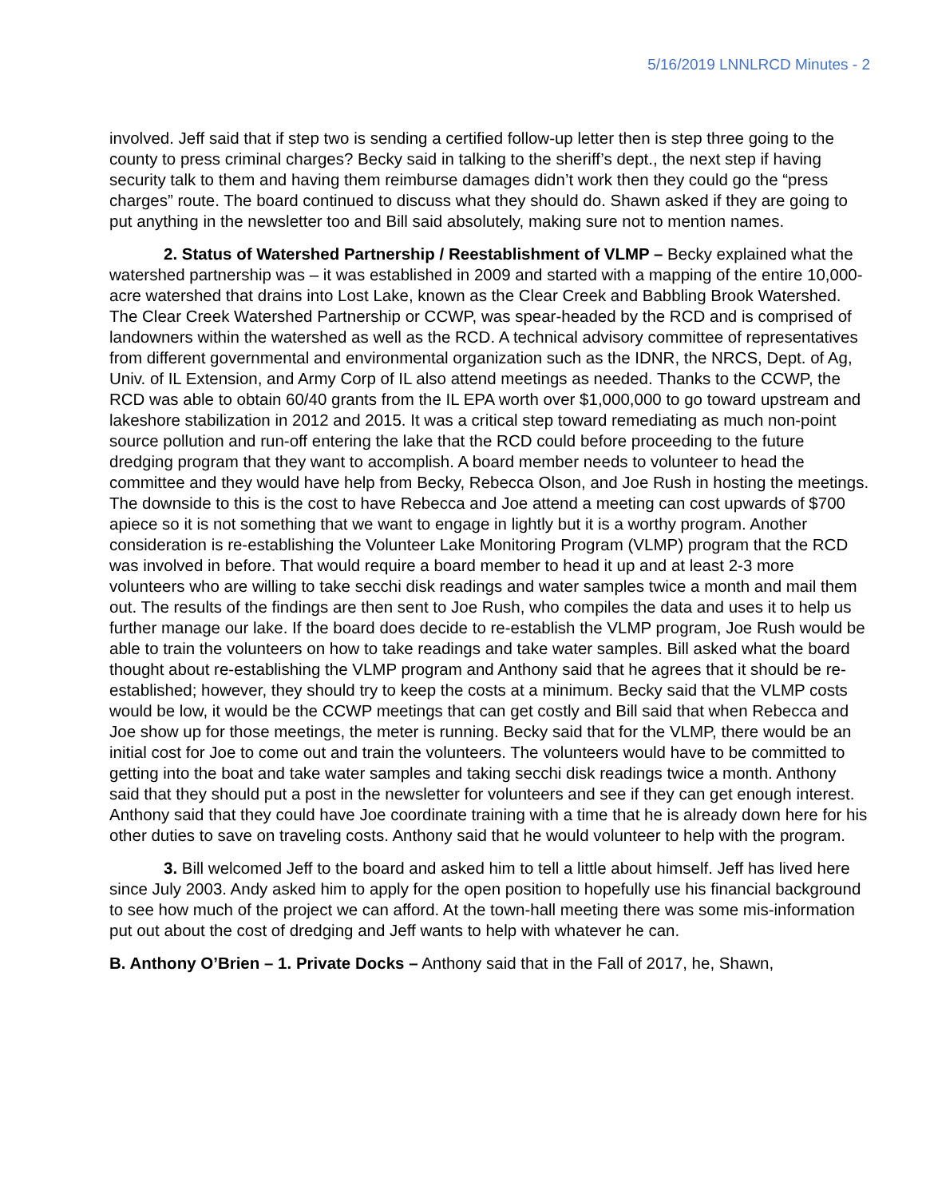5/16/2019 LNNLRCD Minutes - 2
involved. Jeff said that if step two is sending a certified follow-up letter then is step three going to the county to press criminal charges? Becky said in talking to the sheriff’s dept., the next step if having security talk to them and having them reimburse damages didn’t work then they could go the “press charges” route. The board continued to discuss what they should do. Shawn asked if they are going to put anything in the newsletter too and Bill said absolutely, making sure not to mention names.
2. Status of Watershed Partnership / Reestablishment of VLMP – Becky explained what the watershed partnership was – it was established in 2009 and started with a mapping of the entire 10,000-acre watershed that drains into Lost Lake, known as the Clear Creek and Babbling Brook Watershed. The Clear Creek Watershed Partnership or CCWP, was spear-headed by the RCD and is comprised of landowners within the watershed as well as the RCD. A technical advisory committee of representatives from different governmental and environmental organization such as the IDNR, the NRCS, Dept. of Ag, Univ. of IL Extension, and Army Corp of IL also attend meetings as needed. Thanks to the CCWP, the RCD was able to obtain 60/40 grants from the IL EPA worth over $1,000,000 to go toward upstream and lakeshore stabilization in 2012 and 2015. It was a critical step toward remediating as much non-point source pollution and run-off entering the lake that the RCD could before proceeding to the future dredging program that they want to accomplish. A board member needs to volunteer to head the committee and they would have help from Becky, Rebecca Olson, and Joe Rush in hosting the meetings. The downside to this is the cost to have Rebecca and Joe attend a meeting can cost upwards of $700 apiece so it is not something that we want to engage in lightly but it is a worthy program. Another consideration is re-establishing the Volunteer Lake Monitoring Program (VLMP) program that the RCD was involved in before. That would require a board member to head it up and at least 2-3 more volunteers who are willing to take secchi disk readings and water samples twice a month and mail them out. The results of the findings are then sent to Joe Rush, who compiles the data and uses it to help us further manage our lake. If the board does decide to re-establish the VLMP program, Joe Rush would be able to train the volunteers on how to take readings and take water samples. Bill asked what the board thought about re-establishing the VLMP program and Anthony said that he agrees that it should be re-established; however, they should try to keep the costs at a minimum. Becky said that the VLMP costs would be low, it would be the CCWP meetings that can get costly and Bill said that when Rebecca and Joe show up for those meetings, the meter is running. Becky said that for the VLMP, there would be an initial cost for Joe to come out and train the volunteers. The volunteers would have to be committed to getting into the boat and take water samples and taking secchi disk readings twice a month. Anthony said that they should put a post in the newsletter for volunteers and see if they can get enough interest. Anthony said that they could have Joe coordinate training with a time that he is already down here for his other duties to save on traveling costs. Anthony said that he would volunteer to help with the program.
3. Bill welcomed Jeff to the board and asked him to tell a little about himself. Jeff has lived here since July 2003. Andy asked him to apply for the open position to hopefully use his financial background to see how much of the project we can afford. At the town-hall meeting there was some mis-information put out about the cost of dredging and Jeff wants to help with whatever he can.
B. Anthony O’Brien – 1. Private Docks – Anthony said that in the Fall of 2017, he, Shawn,